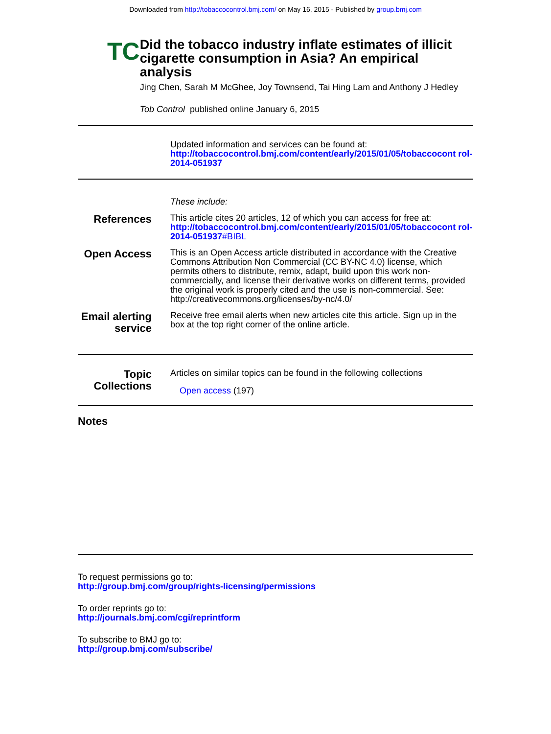Downloaded from http://tobaccocontrol.bmj.com/ on May 16, 2015 - Published by group.bmj.com
TC
Did the tobacco industry inflate estimates of illicit cigarette consumption in Asia? An empirical analysis
Jing Chen, Sarah M McGhee, Joy Townsend, Tai Hing Lam and Anthony J Hedley
Tob Control published online January 6, 2015
Updated information and services can be found at:
http://tobaccocontrol.bmj.com/content/early/2015/01/05/tobaccocont rol-2014-051937
These include:
References
This article cites 20 articles, 12 of which you can access for free at:
http://tobaccocontrol.bmj.com/content/early/2015/01/05/tobaccocont rol-2014-051937#BIBL
Open Access
This is an Open Access article distributed in accordance with the Creative Commons Attribution Non Commercial (CC BY-NC 4.0) license, which permits others to distribute, remix, adapt, build upon this work non-commercially, and license their derivative works on different terms, provided the original work is properly cited and the use is non-commercial. See: http://creativecommons.org/licenses/by-nc/4.0/
Email alerting service
Receive free email alerts when new articles cite this article. Sign up in the box at the top right corner of the online article.
Topic Collections
Articles on similar topics can be found in the following collections
Open access (197)
Notes
To request permissions go to:
http://group.bmj.com/group/rights-licensing/permissions
To order reprints go to:
http://journals.bmj.com/cgi/reprintform
To subscribe to BMJ go to:
http://group.bmj.com/subscribe/